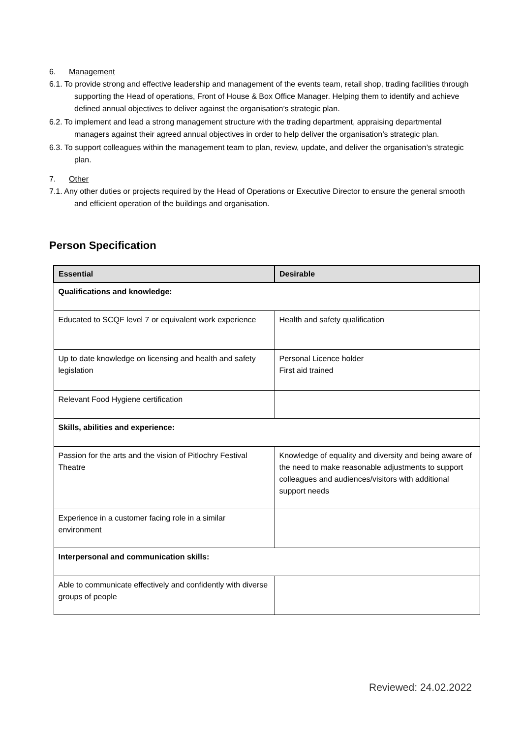6. Management
6.1. To provide strong and effective leadership and management of the events team, retail shop, trading facilities through supporting the Head of operations, Front of House & Box Office Manager. Helping them to identify and achieve defined annual objectives to deliver against the organisation’s strategic plan.
6.2. To implement and lead a strong management structure with the trading department, appraising departmental managers against their agreed annual objectives in order to help deliver the organisation’s strategic plan.
6.3. To support colleagues within the management team to plan, review, update, and deliver the organisation’s strategic plan.
7. Other
7.1. Any other duties or projects required by the Head of Operations or Executive Director to ensure the general smooth and efficient operation of the buildings and organisation.
Person Specification
| Essential | Desirable |
| --- | --- |
| Qualifications and knowledge: | |
| Educated to SCQF level 7 or equivalent work experience | Health and safety qualification |
| Up to date knowledge on licensing and health and safety legislation | Personal Licence holder First aid trained |
| Relevant Food Hygiene certification | |
| Skills, abilities and experience: | |
| Passion for the arts and the vision of Pitlochry Festival Theatre | Knowledge of equality and diversity and being aware of the need to make reasonable adjustments to support colleagues and audiences/visitors with additional support needs |
| Experience in a customer facing role in a similar environment | |
| Interpersonal and communication skills: | |
| Able to communicate effectively and confidently with diverse groups of people | |
Reviewed: 24.02.2022